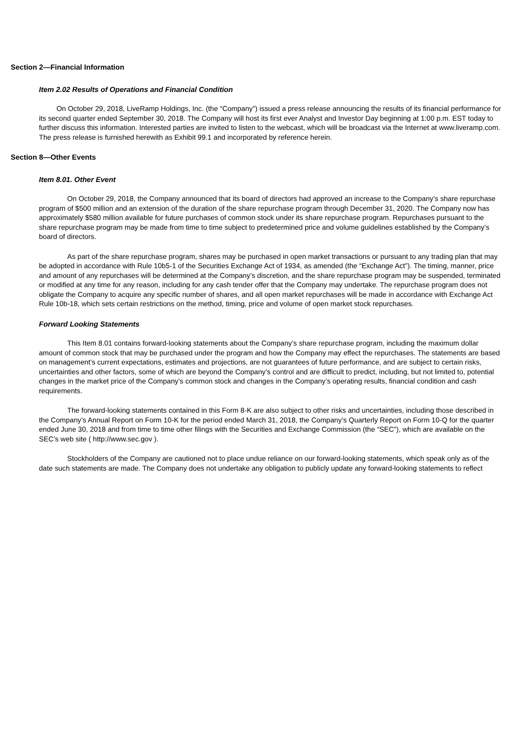Section 2—Financial Information
Item 2.02 Results of Operations and Financial Condition
On October 29, 2018, LiveRamp Holdings, Inc. (the “Company”) issued a press release announcing the results of its financial performance for its second quarter ended September 30, 2018. The Company will host its first ever Analyst and Investor Day beginning at 1:00 p.m. EST today to further discuss this information. Interested parties are invited to listen to the webcast, which will be broadcast via the Internet at www.liveramp.com. The press release is furnished herewith as Exhibit 99.1 and incorporated by reference herein.
Section 8—Other Events
Item 8.01. Other Event
On October 29, 2018, the Company announced that its board of directors had approved an increase to the Company’s share repurchase program of $500 million and an extension of the duration of the share repurchase program through December 31, 2020. The Company now has approximately $580 million available for future purchases of common stock under its share repurchase program. Repurchases pursuant to the share repurchase program may be made from time to time subject to predetermined price and volume guidelines established by the Company’s board of directors.
As part of the share repurchase program, shares may be purchased in open market transactions or pursuant to any trading plan that may be adopted in accordance with Rule 10b5-1 of the Securities Exchange Act of 1934, as amended (the “Exchange Act”). The timing, manner, price and amount of any repurchases will be determined at the Company’s discretion, and the share repurchase program may be suspended, terminated or modified at any time for any reason, including for any cash tender offer that the Company may undertake. The repurchase program does not obligate the Company to acquire any specific number of shares, and all open market repurchases will be made in accordance with Exchange Act Rule 10b-18, which sets certain restrictions on the method, timing, price and volume of open market stock repurchases.
Forward Looking Statements
This Item 8.01 contains forward-looking statements about the Company’s share repurchase program, including the maximum dollar amount of common stock that may be purchased under the program and how the Company may effect the repurchases. The statements are based on management’s current expectations, estimates and projections, are not guarantees of future performance, and are subject to certain risks, uncertainties and other factors, some of which are beyond the Company’s control and are difficult to predict, including, but not limited to, potential changes in the market price of the Company’s common stock and changes in the Company’s operating results, financial condition and cash requirements.
The forward-looking statements contained in this Form 8-K are also subject to other risks and uncertainties, including those described in the Company’s Annual Report on Form 10-K for the period ended March 31, 2018, the Company’s Quarterly Report on Form 10-Q for the quarter ended June 30, 2018 and from time to time other filings with the Securities and Exchange Commission (the “SEC”), which are available on the SEC’s web site ( http://www.sec.gov ).
Stockholders of the Company are cautioned not to place undue reliance on our forward-looking statements, which speak only as of the date such statements are made. The Company does not undertake any obligation to publicly update any forward-looking statements to reflect